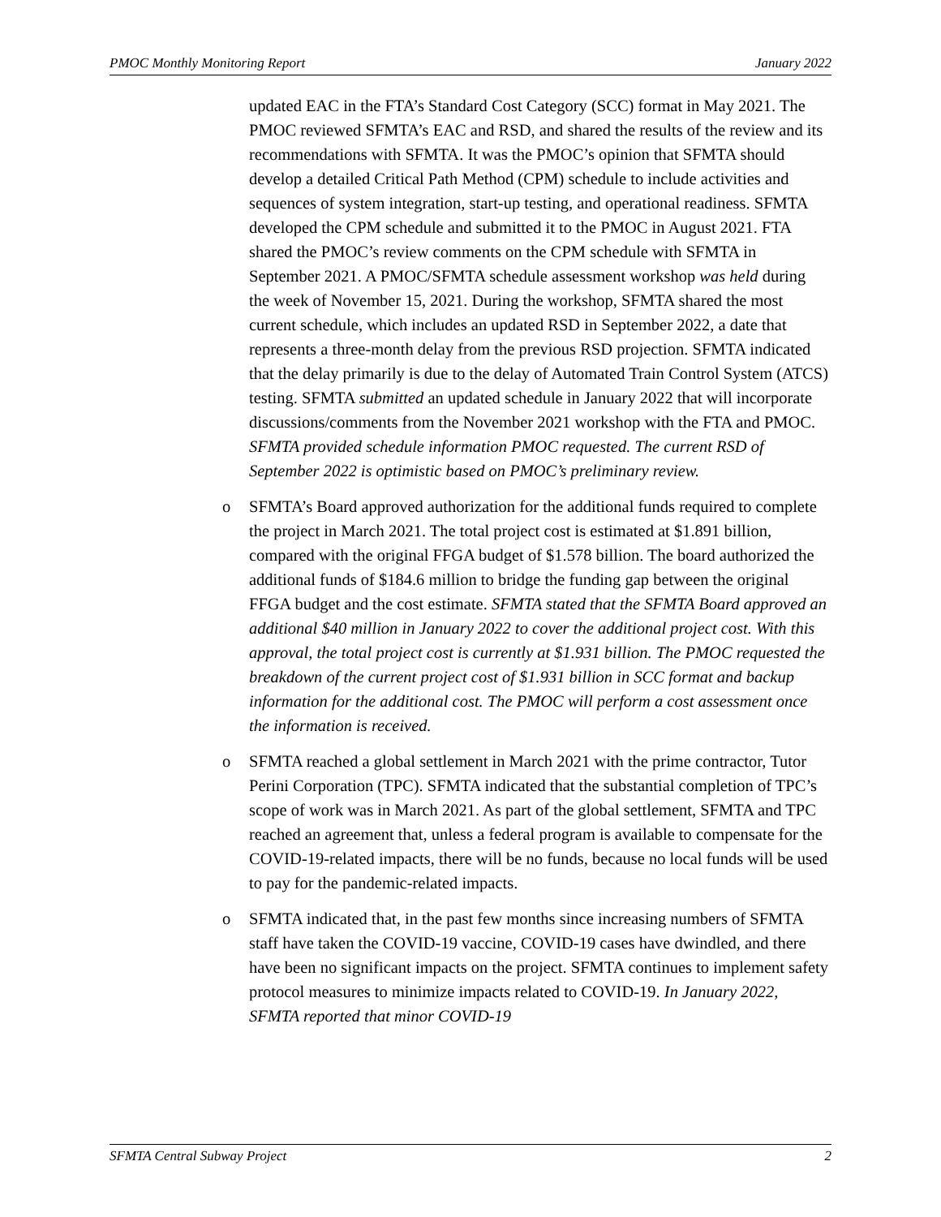PMOC Monthly Monitoring Report January 2022
updated EAC in the FTA’s Standard Cost Category (SCC) format in May 2021. The PMOC reviewed SFMTA’s EAC and RSD, and shared the results of the review and its recommendations with SFMTA. It was the PMOC’s opinion that SFMTA should develop a detailed Critical Path Method (CPM) schedule to include activities and sequences of system integration, start-up testing, and operational readiness. SFMTA developed the CPM schedule and submitted it to the PMOC in August 2021. FTA shared the PMOC’s review comments on the CPM schedule with SFMTA in September 2021. A PMOC/SFMTA schedule assessment workshop was held during the week of November 15, 2021. During the workshop, SFMTA shared the most current schedule, which includes an updated RSD in September 2022, a date that represents a three-month delay from the previous RSD projection. SFMTA indicated that the delay primarily is due to the delay of Automated Train Control System (ATCS) testing. SFMTA submitted an updated schedule in January 2022 that will incorporate discussions/comments from the November 2021 workshop with the FTA and PMOC. SFMTA provided schedule information PMOC requested. The current RSD of September 2022 is optimistic based on PMOC’s preliminary review.
o SFMTA’s Board approved authorization for the additional funds required to complete the project in March 2021. The total project cost is estimated at $1.891 billion, compared with the original FFGA budget of $1.578 billion. The board authorized the additional funds of $184.6 million to bridge the funding gap between the original FFGA budget and the cost estimate. SFMTA stated that the SFMTA Board approved an additional $40 million in January 2022 to cover the additional project cost. With this approval, the total project cost is currently at $1.931 billion. The PMOC requested the breakdown of the current project cost of $1.931 billion in SCC format and backup information for the additional cost. The PMOC will perform a cost assessment once the information is received.
o SFMTA reached a global settlement in March 2021 with the prime contractor, Tutor Perini Corporation (TPC). SFMTA indicated that the substantial completion of TPC’s scope of work was in March 2021. As part of the global settlement, SFMTA and TPC reached an agreement that, unless a federal program is available to compensate for the COVID-19-related impacts, there will be no funds, because no local funds will be used to pay for the pandemic-related impacts.
o SFMTA indicated that, in the past few months since increasing numbers of SFMTA staff have taken the COVID-19 vaccine, COVID-19 cases have dwindled, and there have been no significant impacts on the project. SFMTA continues to implement safety protocol measures to minimize impacts related to COVID-19. In January 2022, SFMTA reported that minor COVID-19
SFMTA Central Subway Project 2